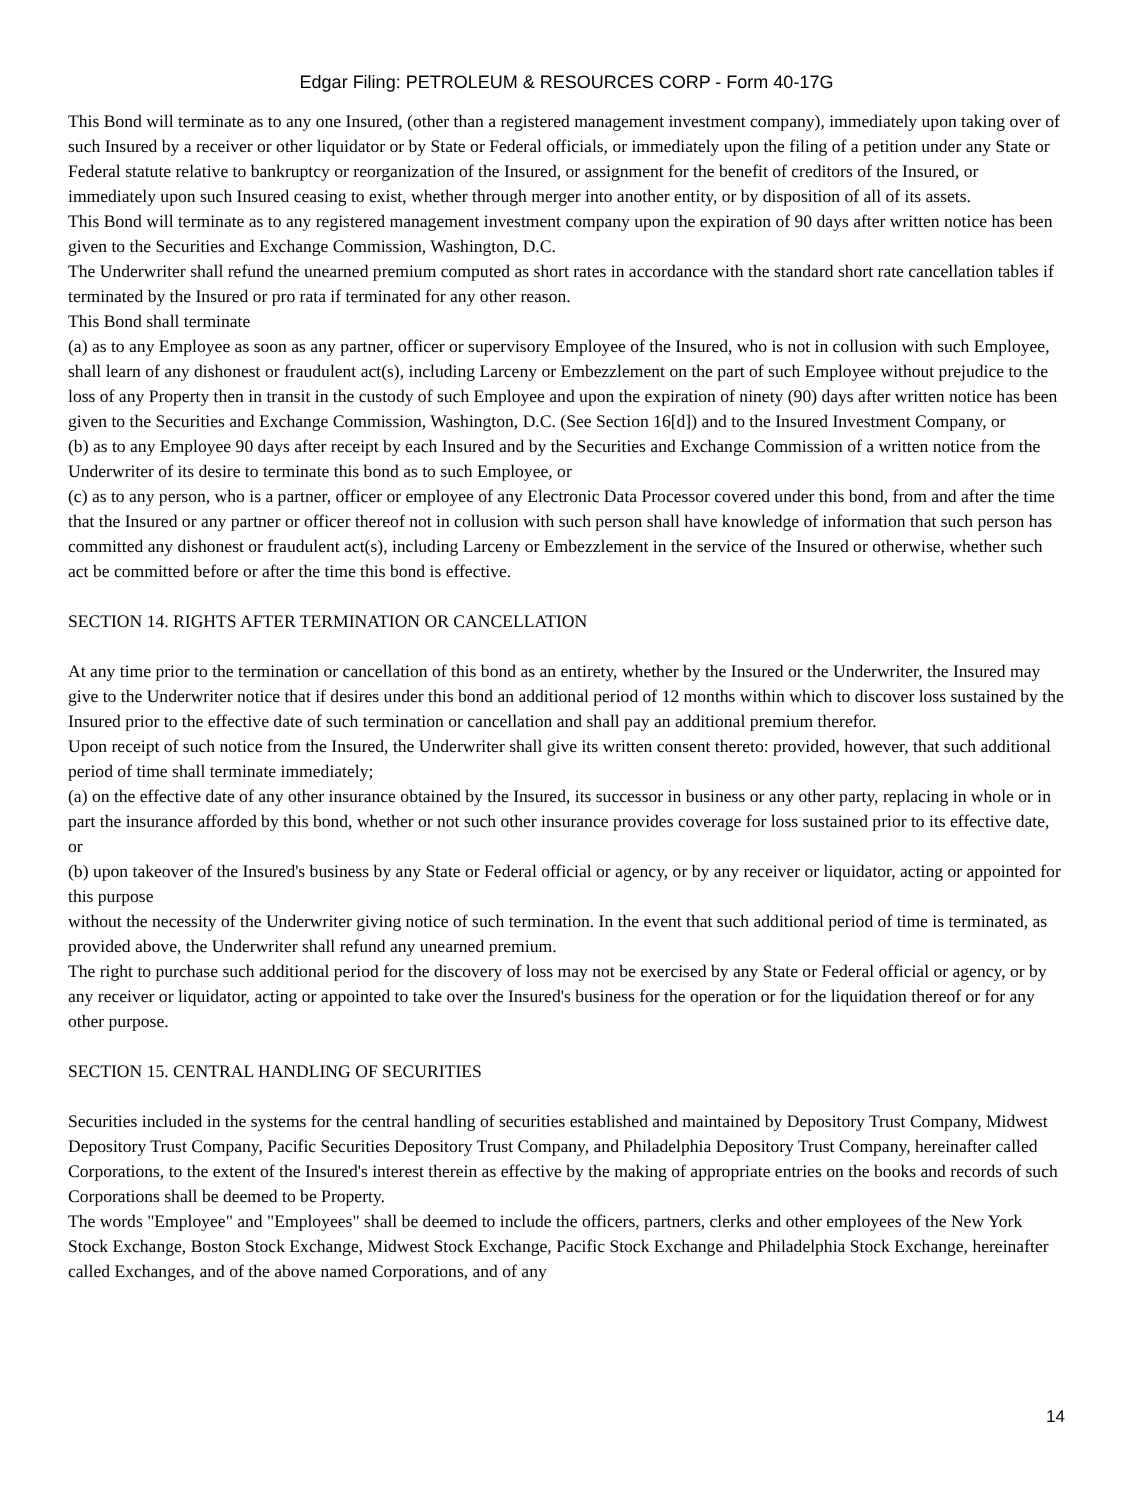Edgar Filing: PETROLEUM & RESOURCES CORP - Form 40-17G
This Bond will terminate as to any one Insured, (other than a registered management investment company), immediately upon taking over of such Insured by a receiver or other liquidator or by State or Federal officials, or immediately upon the filing of a petition under any State or Federal statute relative to bankruptcy or reorganization of the Insured, or assignment for the benefit of creditors of the Insured, or immediately upon such Insured ceasing to exist, whether through merger into another entity, or by disposition of all of its assets.
This Bond will terminate as to any registered management investment company upon the expiration of 90 days after written notice has been given to the Securities and Exchange Commission, Washington, D.C.
The Underwriter shall refund the unearned premium computed as short rates in accordance with the standard short rate cancellation tables if terminated by the Insured or pro rata if terminated for any other reason.
This Bond shall terminate
(a) as to any Employee as soon as any partner, officer or supervisory Employee of the Insured, who is not in collusion with such Employee, shall learn of any dishonest or fraudulent act(s), including Larceny or Embezzlement on the part of such Employee without prejudice to the loss of any Property then in transit in the custody of such Employee and upon the expiration of ninety (90) days after written notice has been given to the Securities and Exchange Commission, Washington, D.C. (See Section 16[d]) and to the Insured Investment Company, or
(b) as to any Employee 90 days after receipt by each Insured and by the Securities and Exchange Commission of a written notice from the Underwriter of its desire to terminate this bond as to such Employee, or
(c) as to any person, who is a partner, officer or employee of any Electronic Data Processor covered under this bond, from and after the time that the Insured or any partner or officer thereof not in collusion with such person shall have knowledge of information that such person has committed any dishonest or fraudulent act(s), including Larceny or Embezzlement in the service of the Insured or otherwise, whether such act be committed before or after the time this bond is effective.
SECTION 14. RIGHTS AFTER TERMINATION OR CANCELLATION
At any time prior to the termination or cancellation of this bond as an entirety, whether by the Insured or the Underwriter, the Insured may give to the Underwriter notice that if desires under this bond an additional period of 12 months within which to discover loss sustained by the Insured prior to the effective date of such termination or cancellation and shall pay an additional premium therefor.
Upon receipt of such notice from the Insured, the Underwriter shall give its written consent thereto: provided, however, that such additional period of time shall terminate immediately;
(a) on the effective date of any other insurance obtained by the Insured, its successor in business or any other party, replacing in whole or in part the insurance afforded by this bond, whether or not such other insurance provides coverage for loss sustained prior to its effective date, or
(b) upon takeover of the Insured's business by any State or Federal official or agency, or by any receiver or liquidator, acting or appointed for this purpose
without the necessity of the Underwriter giving notice of such termination. In the event that such additional period of time is terminated, as provided above, the Underwriter shall refund any unearned premium.
The right to purchase such additional period for the discovery of loss may not be exercised by any State or Federal official or agency, or by any receiver or liquidator, acting or appointed to take over the Insured's business for the operation or for the liquidation thereof or for any other purpose.
SECTION 15. CENTRAL HANDLING OF SECURITIES
Securities included in the systems for the central handling of securities established and maintained by Depository Trust Company, Midwest Depository Trust Company, Pacific Securities Depository Trust Company, and Philadelphia Depository Trust Company, hereinafter called Corporations, to the extent of the Insured's interest therein as effective by the making of appropriate entries on the books and records of such Corporations shall be deemed to be Property.
The words "Employee" and "Employees" shall be deemed to include the officers, partners, clerks and other employees of the New York Stock Exchange, Boston Stock Exchange, Midwest Stock Exchange, Pacific Stock Exchange and Philadelphia Stock Exchange, hereinafter called Exchanges, and of the above named Corporations, and of any
14